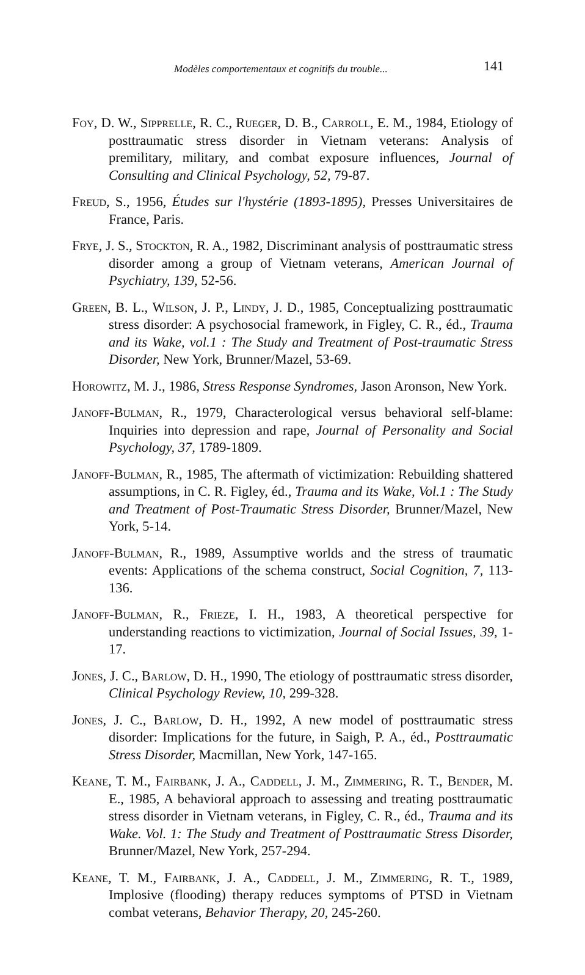Modèles comportementaux et cognitifs du trouble... 141
Foy, D. W., Sipprelle, R. C., Rueger, D. B., Carroll, E. M., 1984, Etiology of posttraumatic stress disorder in Vietnam veterans: Analysis of premilitary, military, and combat exposure influences, Journal of Consulting and Clinical Psychology, 52, 79-87.
Freud, S., 1956, Études sur l'hystérie (1893-1895), Presses Universitaires de France, Paris.
Frye, J. S., Stockton, R. A., 1982, Discriminant analysis of posttraumatic stress disorder among a group of Vietnam veterans, American Journal of Psychiatry, 139, 52-56.
Green, B. L., Wilson, J. P., Lindy, J. D., 1985, Conceptualizing posttraumatic stress disorder: A psychosocial framework, in Figley, C. R., éd., Trauma and its Wake, vol.1 : The Study and Treatment of Post-traumatic Stress Disorder, New York, Brunner/Mazel, 53-69.
Horowitz, M. J., 1986, Stress Response Syndromes, Jason Aronson, New York.
Janoff-Bulman, R., 1979, Characterological versus behavioral self-blame: Inquiries into depression and rape, Journal of Personality and Social Psychology, 37, 1789-1809.
Janoff-Bulman, R., 1985, The aftermath of victimization: Rebuilding shattered assumptions, in C. R. Figley, éd., Trauma and its Wake, Vol.1 : The Study and Treatment of Post-Traumatic Stress Disorder, Brunner/Mazel, New York, 5-14.
Janoff-Bulman, R., 1989, Assumptive worlds and the stress of traumatic events: Applications of the schema construct, Social Cognition, 7, 113-136.
Janoff-Bulman, R., Frieze, I. H., 1983, A theoretical perspective for understanding reactions to victimization, Journal of Social Issues, 39, 1-17.
Jones, J. C., Barlow, D. H., 1990, The etiology of posttraumatic stress disorder, Clinical Psychology Review, 10, 299-328.
Jones, J. C., Barlow, D. H., 1992, A new model of posttraumatic stress disorder: Implications for the future, in Saigh, P. A., éd., Posttraumatic Stress Disorder, Macmillan, New York, 147-165.
Keane, T. M., Fairbank, J. A., Caddell, J. M., Zimmering, R. T., Bender, M. E., 1985, A behavioral approach to assessing and treating posttraumatic stress disorder in Vietnam veterans, in Figley, C. R., éd., Trauma and its Wake. Vol. 1: The Study and Treatment of Posttraumatic Stress Disorder, Brunner/Mazel, New York, 257-294.
Keane, T. M., Fairbank, J. A., Caddell, J. M., Zimmering, R. T., 1989, Implosive (flooding) therapy reduces symptoms of PTSD in Vietnam combat veterans, Behavior Therapy, 20, 245-260.